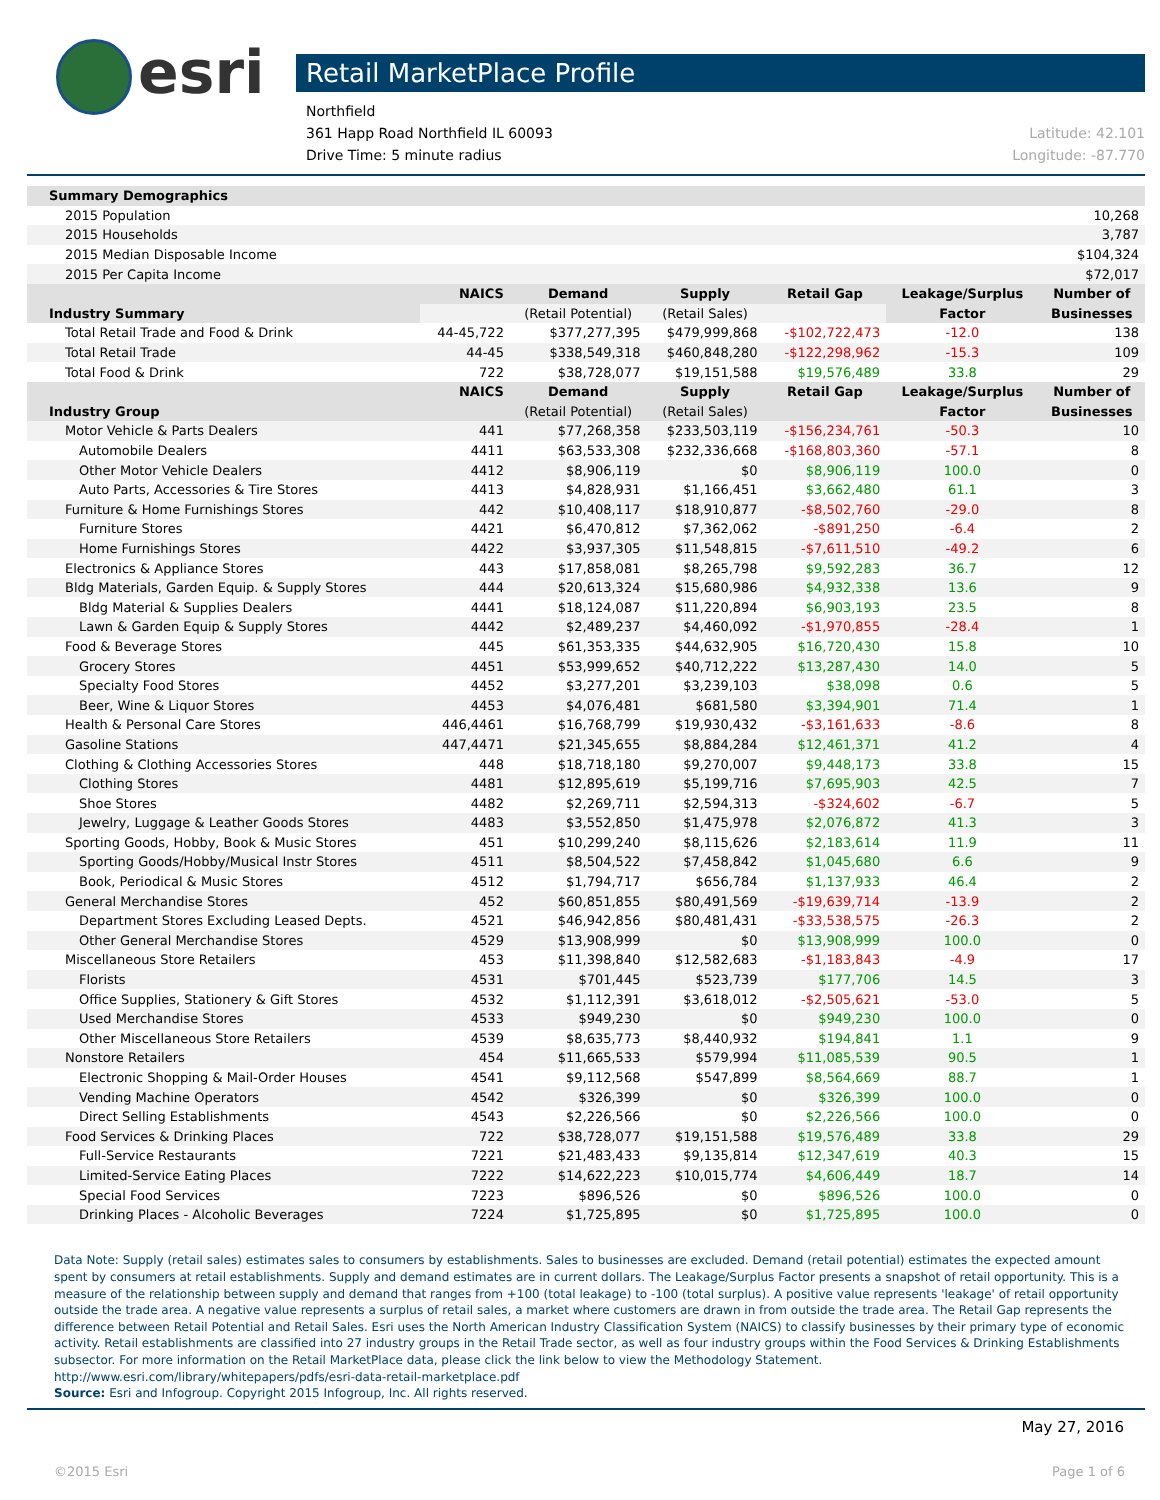esri
Retail MarketPlace Profile
Northfield
361 Happ Road Northfield IL 60093
Latitude: 42.101
Drive Time: 5 minute radius Longitude: -87.770
| Summary Demographics | | | | | | |
| --- | --- | --- | --- | --- | --- | --- |
| 2015 Population | | | | | | 10,268 |
| 2015 Households | | | | | | 3,787 |
| 2015 Median Disposable Income | | | | | | $104,324 |
| 2015 Per Capita Income | | | | | | $72,017 |
| | NAICS | Demand | Supply | Retail Gap | Leakage/Surplus | Number of |
| Industry Summary | | (Retail Potential) | (Retail Sales) | | Factor | Businesses |
| Total Retail Trade and Food & Drink | 44-45,722 | $377,277,395 | $479,999,868 | -$102,722,473 | -12.0 | 138 |
| Total Retail Trade | 44-45 | $338,549,318 | $460,848,280 | -$122,298,962 | -15.3 | 109 |
| Total Food & Drink | 722 | $38,728,077 | $19,151,588 | $19,576,489 | 33.8 | 29 |
| | NAICS | Demand | Supply | Retail Gap | Leakage/Surplus | Number of |
| Industry Group | | (Retail Potential) | (Retail Sales) | | Factor | Businesses |
| Motor Vehicle & Parts Dealers | 441 | $77,268,358 | $233,503,119 | -$156,234,761 | -50.3 | 10 |
| Automobile Dealers | 4411 | $63,533,308 | $232,336,668 | -$168,803,360 | -57.1 | 8 |
| Other Motor Vehicle Dealers | 4412 | $8,906,119 | $0 | $8,906,119 | 100.0 | 0 |
| Auto Parts, Accessories & Tire Stores | 4413 | $4,828,931 | $1,166,451 | $3,662,480 | 61.1 | 3 |
| Furniture & Home Furnishings Stores | 442 | $10,408,117 | $18,910,877 | -$8,502,760 | -29.0 | 8 |
| Furniture Stores | 4421 | $6,470,812 | $7,362,062 | -$891,250 | -6.4 | 2 |
| Home Furnishings Stores | 4422 | $3,937,305 | $11,548,815 | -$7,611,510 | -49.2 | 6 |
| Electronics & Appliance Stores | 443 | $17,858,081 | $8,265,798 | $9,592,283 | 36.7 | 12 |
| Bldg Materials, Garden Equip. & Supply Stores | 444 | $20,613,324 | $15,680,986 | $4,932,338 | 13.6 | 9 |
| Bldg Material & Supplies Dealers | 4441 | $18,124,087 | $11,220,894 | $6,903,193 | 23.5 | 8 |
| Lawn & Garden Equip & Supply Stores | 4442 | $2,489,237 | $4,460,092 | -$1,970,855 | -28.4 | 1 |
| Food & Beverage Stores | 445 | $61,353,335 | $44,632,905 | $16,720,430 | 15.8 | 10 |
| Grocery Stores | 4451 | $53,999,652 | $40,712,222 | $13,287,430 | 14.0 | 5 |
| Specialty Food Stores | 4452 | $3,277,201 | $3,239,103 | $38,098 | 0.6 | 5 |
| Beer, Wine & Liquor Stores | 4453 | $4,076,481 | $681,580 | $3,394,901 | 71.4 | 1 |
| Health & Personal Care Stores | 446,4461 | $16,768,799 | $19,930,432 | -$3,161,633 | -8.6 | 8 |
| Gasoline Stations | 447,4471 | $21,345,655 | $8,884,284 | $12,461,371 | 41.2 | 4 |
| Clothing & Clothing Accessories Stores | 448 | $18,718,180 | $9,270,007 | $9,448,173 | 33.8 | 15 |
| Clothing Stores | 4481 | $12,895,619 | $5,199,716 | $7,695,903 | 42.5 | 7 |
| Shoe Stores | 4482 | $2,269,711 | $2,594,313 | -$324,602 | -6.7 | 5 |
| Jewelry, Luggage & Leather Goods Stores | 4483 | $3,552,850 | $1,475,978 | $2,076,872 | 41.3 | 3 |
| Sporting Goods, Hobby, Book & Music Stores | 451 | $10,299,240 | $8,115,626 | $2,183,614 | 11.9 | 11 |
| Sporting Goods/Hobby/Musical Instr Stores | 4511 | $8,504,522 | $7,458,842 | $1,045,680 | 6.6 | 9 |
| Book, Periodical & Music Stores | 4512 | $1,794,717 | $656,784 | $1,137,933 | 46.4 | 2 |
| General Merchandise Stores | 452 | $60,851,855 | $80,491,569 | -$19,639,714 | -13.9 | 2 |
| Department Stores Excluding Leased Depts. | 4521 | $46,942,856 | $80,481,431 | -$33,538,575 | -26.3 | 2 |
| Other General Merchandise Stores | 4529 | $13,908,999 | $0 | $13,908,999 | 100.0 | 0 |
| Miscellaneous Store Retailers | 453 | $11,398,840 | $12,582,683 | -$1,183,843 | -4.9 | 17 |
| Florists | 4531 | $701,445 | $523,739 | $177,706 | 14.5 | 3 |
| Office Supplies, Stationery & Gift Stores | 4532 | $1,112,391 | $3,618,012 | -$2,505,621 | -53.0 | 5 |
| Used Merchandise Stores | 4533 | $949,230 | $0 | $949,230 | 100.0 | 0 |
| Other Miscellaneous Store Retailers | 4539 | $8,635,773 | $8,440,932 | $194,841 | 1.1 | 9 |
| Nonstore Retailers | 454 | $11,665,533 | $579,994 | $11,085,539 | 90.5 | 1 |
| Electronic Shopping & Mail-Order Houses | 4541 | $9,112,568 | $547,899 | $8,564,669 | 88.7 | 1 |
| Vending Machine Operators | 4542 | $326,399 | $0 | $326,399 | 100.0 | 0 |
| Direct Selling Establishments | 4543 | $2,226,566 | $0 | $2,226,566 | 100.0 | 0 |
| Food Services & Drinking Places | 722 | $38,728,077 | $19,151,588 | $19,576,489 | 33.8 | 29 |
| Full-Service Restaurants | 7221 | $21,483,433 | $9,135,814 | $12,347,619 | 40.3 | 15 |
| Limited-Service Eating Places | 7222 | $14,622,223 | $10,015,774 | $4,606,449 | 18.7 | 14 |
| Special Food Services | 7223 | $896,526 | $0 | $896,526 | 100.0 | 0 |
| Drinking Places - Alcoholic Beverages | 7224 | $1,725,895 | $0 | $1,725,895 | 100.0 | 0 |
Data Note: Supply (retail sales) estimates sales to consumers by establishments. Sales to businesses are excluded. Demand (retail potential) estimates the expected amount spent by consumers at retail establishments. Supply and demand estimates are in current dollars. The Leakage/Surplus Factor presents a snapshot of retail opportunity. This is a measure of the relationship between supply and demand that ranges from +100 (total leakage) to -100 (total surplus). A positive value represents 'leakage' of retail opportunity outside the trade area. A negative value represents a surplus of retail sales, a market where customers are drawn in from outside the trade area. The Retail Gap represents the difference between Retail Potential and Retail Sales. Esri uses the North American Industry Classification System (NAICS) to classify businesses by their primary type of economic activity. Retail establishments are classified into 27 industry groups in the Retail Trade sector, as well as four industry groups within the Food Services & Drinking Establishments subsector. For more information on the Retail MarketPlace data, please click the link below to view the Methodology Statement.
http://www.esri.com/library/whitepapers/pdfs/esri-data-retail-marketplace.pdf
Source: Esri and Infogroup. Copyright 2015 Infogroup, Inc. All rights reserved.
May 27, 2016
©2015 Esri Page 1 of 6